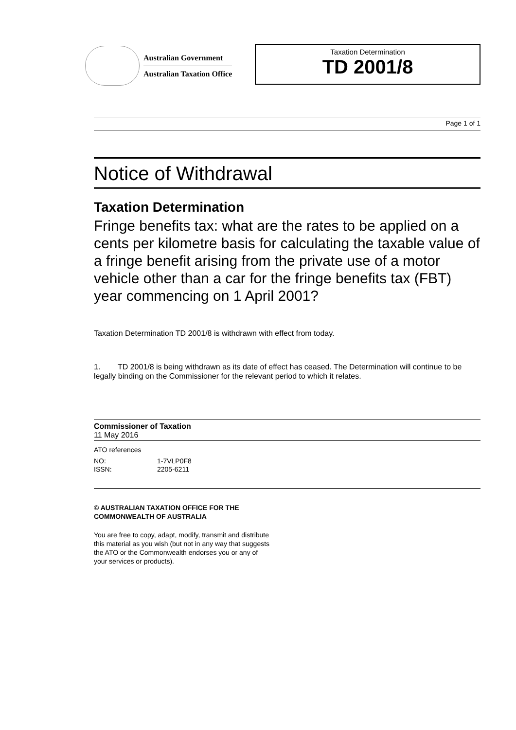Australian Government
Australian Taxation Office
Taxation Determination
TD 2001/8
Page 1 of 1
Notice of Withdrawal
Taxation Determination
Fringe benefits tax: what are the rates to be applied on a cents per kilometre basis for calculating the taxable value of a fringe benefit arising from the private use of a motor vehicle other than a car for the fringe benefits tax (FBT) year commencing on 1 April 2001?
Taxation Determination TD 2001/8 is withdrawn with effect from today.
1. TD 2001/8 is being withdrawn as its date of effect has ceased. The Determination will continue to be legally binding on the Commissioner for the relevant period to which it relates.
Commissioner of Taxation
11 May 2016
ATO references
NO: 1-7VLP0F8
ISSN: 2205-6211
© AUSTRALIAN TAXATION OFFICE FOR THE
COMMONWEALTH OF AUSTRALIA
You are free to copy, adapt, modify, transmit and distribute
this material as you wish (but not in any way that suggests
the ATO or the Commonwealth endorses you or any of
your services or products).